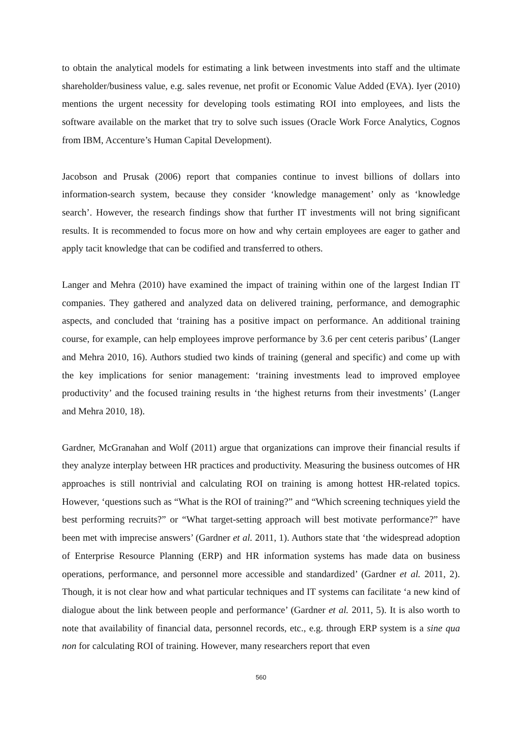to obtain the analytical models for estimating a link between investments into staff and the ultimate shareholder/business value, e.g. sales revenue, net profit or Economic Value Added (EVA). Iyer (2010) mentions the urgent necessity for developing tools estimating ROI into employees, and lists the software available on the market that try to solve such issues (Oracle Work Force Analytics, Cognos from IBM, Accenture’s Human Capital Development).
Jacobson and Prusak (2006) report that companies continue to invest billions of dollars into information-search system, because they consider ‘knowledge management’ only as ‘knowledge search’. However, the research findings show that further IT investments will not bring significant results. It is recommended to focus more on how and why certain employees are eager to gather and apply tacit knowledge that can be codified and transferred to others.
Langer and Mehra (2010) have examined the impact of training within one of the largest Indian IT companies. They gathered and analyzed data on delivered training, performance, and demographic aspects, and concluded that ‘training has a positive impact on performance. An additional training course, for example, can help employees improve performance by 3.6 per cent ceteris paribus’ (Langer and Mehra 2010, 16). Authors studied two kinds of training (general and specific) and come up with the key implications for senior management: ‘training investments lead to improved employee productivity’ and the focused training results in ‘the highest returns from their investments’ (Langer and Mehra 2010, 18).
Gardner, McGranahan and Wolf (2011) argue that organizations can improve their financial results if they analyze interplay between HR practices and productivity. Measuring the business outcomes of HR approaches is still nontrivial and calculating ROI on training is among hottest HR-related topics. However, ‘questions such as “What is the ROI of training?” and “Which screening techniques yield the best performing recruits?” or “What target-setting approach will best motivate performance?” have been met with imprecise answers’ (Gardner et al. 2011, 1). Authors state that ‘the widespread adoption of Enterprise Resource Planning (ERP) and HR information systems has made data on business operations, performance, and personnel more accessible and standardized’ (Gardner et al. 2011, 2). Though, it is not clear how and what particular techniques and IT systems can facilitate ‘a new kind of dialogue about the link between people and performance’ (Gardner et al. 2011, 5). It is also worth to note that availability of financial data, personnel records, etc., e.g. through ERP system is a sine qua non for calculating ROI of training. However, many researchers report that even
560